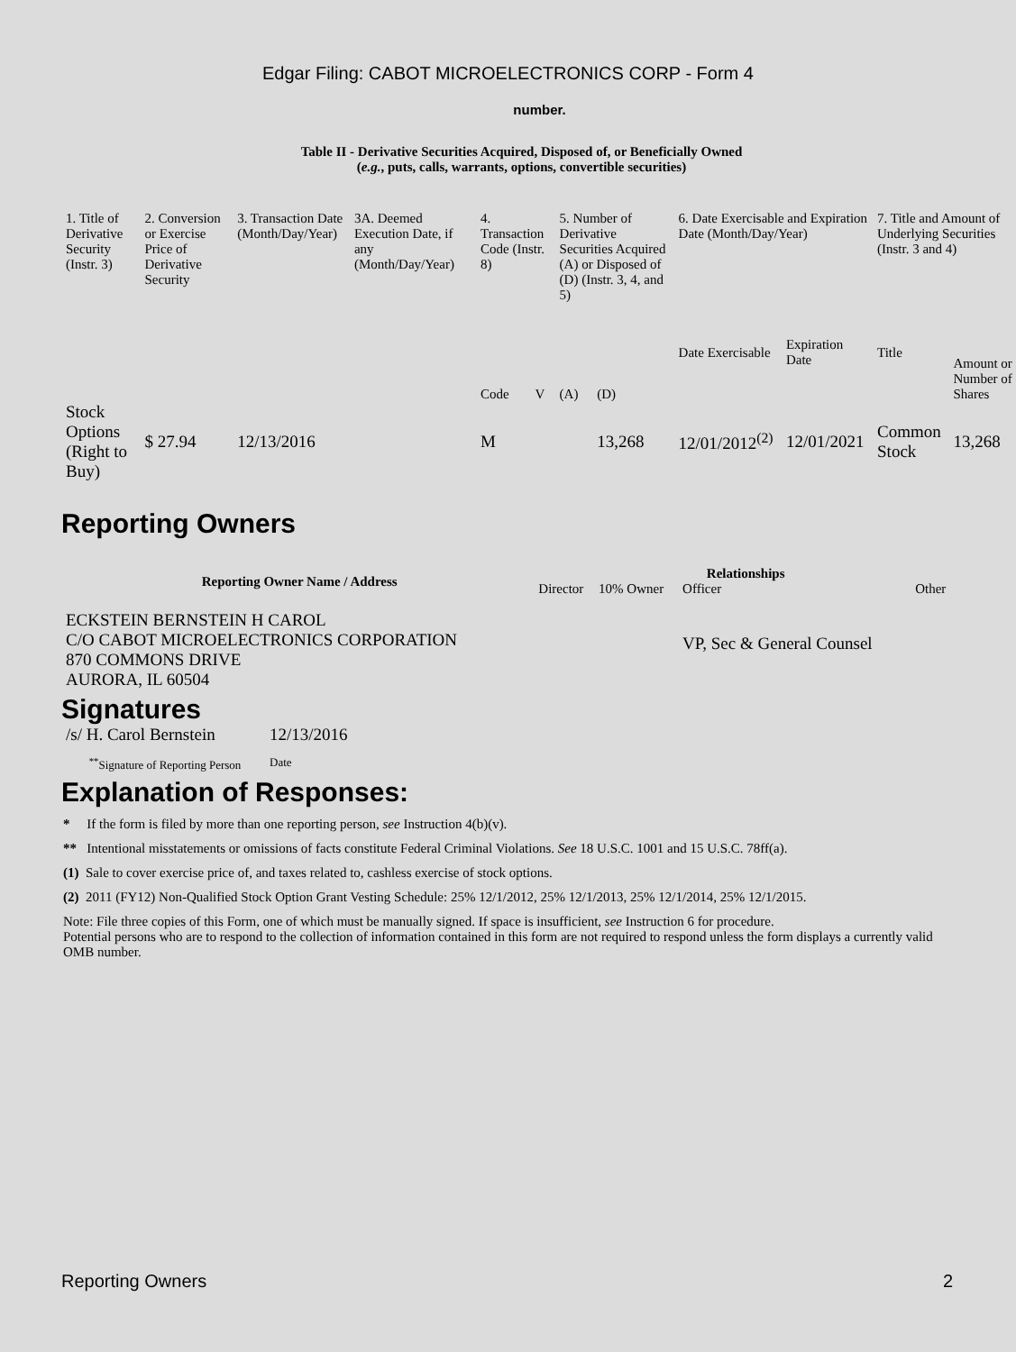Edgar Filing: CABOT MICROELECTRONICS CORP - Form 4
number.
Table II - Derivative Securities Acquired, Disposed of, or Beneficially Owned
(e.g., puts, calls, warrants, options, convertible securities)
| 1. Title of Derivative Security (Instr. 3) | 2. Conversion or Exercise Price of Derivative Security | 3. Transaction Date (Month/Day/Year) | 3A. Deemed Execution Date, if any (Month/Day/Year) | 4. Transaction Code (Instr. 8) | | 5. Number of Derivative Securities Acquired (A) or Disposed of (D) (Instr. 3, 4, and 5) | | 6. Date Exercisable and Expiration Date (Month/Day/Year) | | 7. Title and Amount of Underlying Securities (Instr. 3 and 4) | |
| --- | --- | --- | --- | --- | --- | --- | --- | --- | --- | --- | --- |
| | | | | Code | V | (A) | (D) | Date Exercisable | Expiration Date | Title | Amount or Number of Shares |
| Stock Options (Right to Buy) | $ 27.94 | 12/13/2016 | | M | | | 13,268 | 12/01/2012<sup>(2)</sup> | 12/01/2021 | Common Stock | 13,268 |
Reporting Owners
| Reporting Owner Name / Address | Relationships | | | |
| --- | --- | --- | --- | --- |
| | Director | 10% Owner | Officer | Other |
| ECKSTEIN BERNSTEIN H CAROL C/O CABOT MICROELECTRONICS CORPORATION 870 COMMONS DRIVE AURORA, IL 60504 | | | VP, Sec & General Counsel | |
Signatures
| /s/ H. Carol Bernstein | 12/13/2016 |
| <sup>**</sup> Signature of Reporting Person | Date |
Explanation of Responses:
* If the form is filed by more than one reporting person, see Instruction 4(b)(v).
** Intentional misstatements or omissions of facts constitute Federal Criminal Violations. See 18 U.S.C. 1001 and 15 U.S.C. 78ff(a).
(1) Sale to cover exercise price of, and taxes related to, cashless exercise of stock options.
(2) 2011 (FY12) Non-Qualified Stock Option Grant Vesting Schedule: 25% 12/1/2012, 25% 12/1/2013, 25% 12/1/2014, 25% 12/1/2015.
Note: File three copies of this Form, one of which must be manually signed. If space is insufficient, see Instruction 6 for procedure.
Potential persons who are to respond to the collection of information contained in this form are not required to respond unless the form displays a currently valid OMB number.
Reporting Owners 2